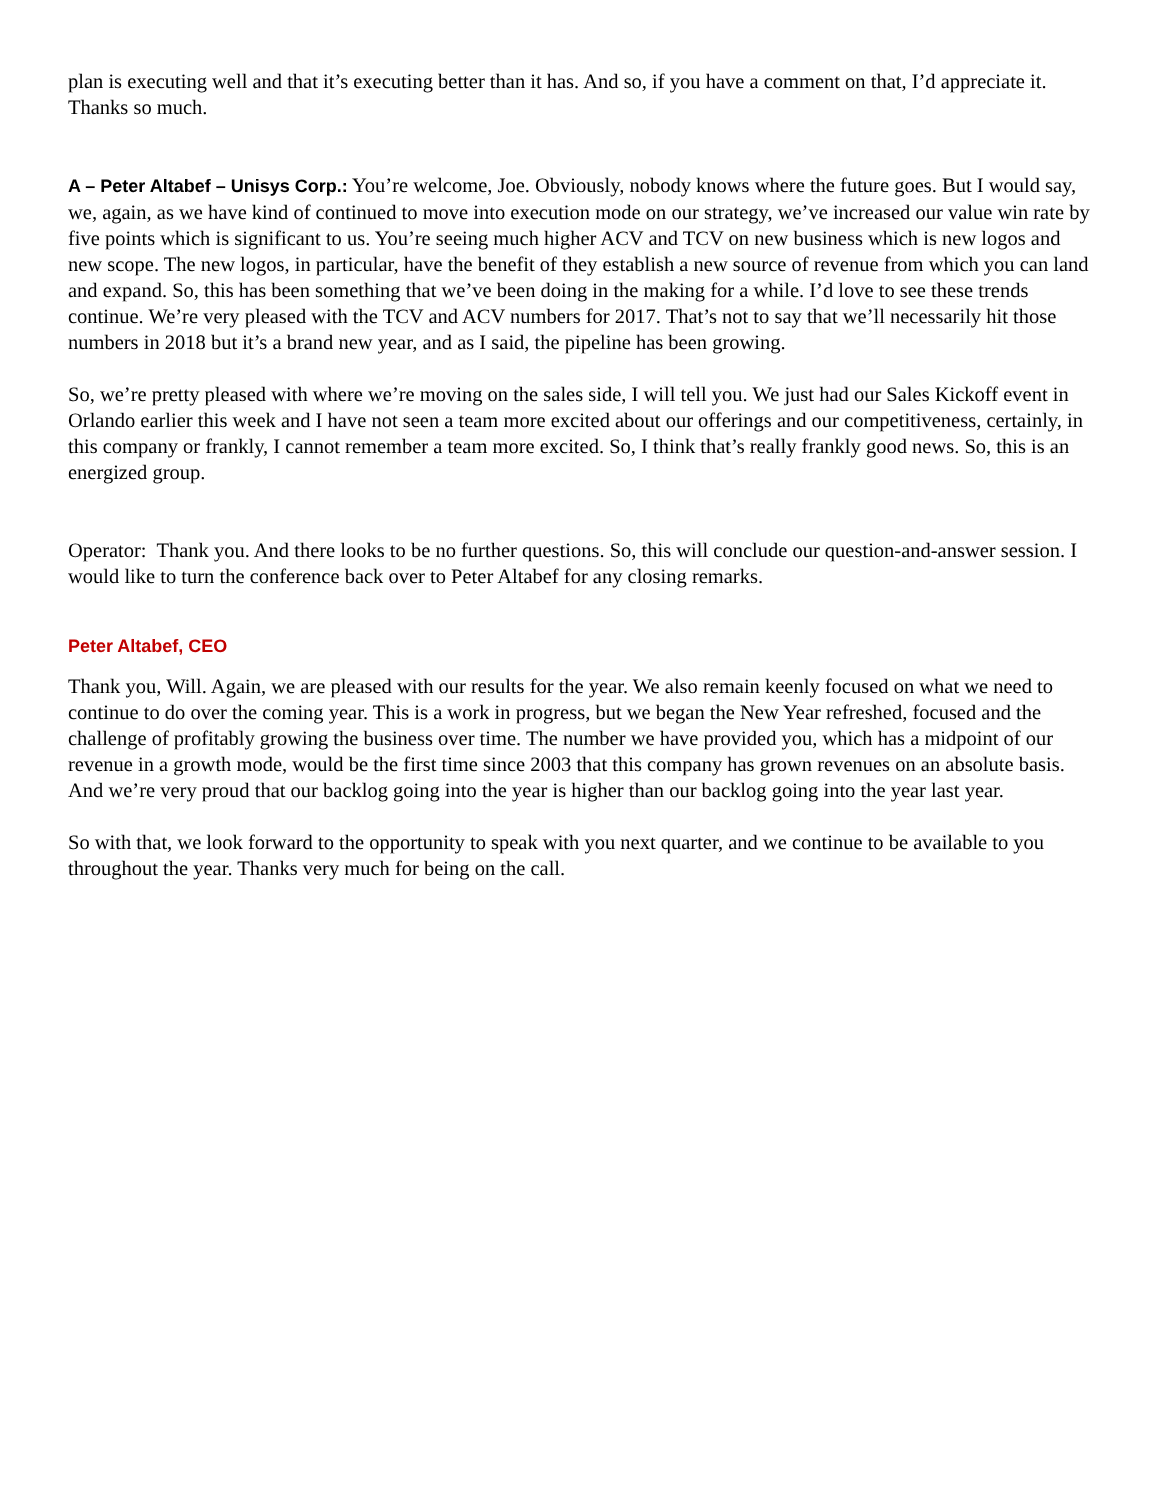plan is executing well and that it’s executing better than it has. And so, if you have a comment on that, I’d appreciate it. Thanks so much.
A – Peter Altabef – Unisys Corp.: You’re welcome, Joe. Obviously, nobody knows where the future goes. But I would say, we, again, as we have kind of continued to move into execution mode on our strategy, we’ve increased our value win rate by five points which is significant to us. You’re seeing much higher ACV and TCV on new business which is new logos and new scope. The new logos, in particular, have the benefit of they establish a new source of revenue from which you can land and expand. So, this has been something that we’ve been doing in the making for a while. I’d love to see these trends continue. We’re very pleased with the TCV and ACV numbers for 2017. That’s not to say that we’ll necessarily hit those numbers in 2018 but it’s a brand new year, and as I said, the pipeline has been growing.
So, we’re pretty pleased with where we’re moving on the sales side, I will tell you. We just had our Sales Kickoff event in Orlando earlier this week and I have not seen a team more excited about our offerings and our competitiveness, certainly, in this company or frankly, I cannot remember a team more excited. So, I think that’s really frankly good news. So, this is an energized group.
Operator: Thank you. And there looks to be no further questions. So, this will conclude our question-and-answer session. I would like to turn the conference back over to Peter Altabef for any closing remarks.
Peter Altabef, CEO
Thank you, Will. Again, we are pleased with our results for the year. We also remain keenly focused on what we need to continue to do over the coming year. This is a work in progress, but we began the New Year refreshed, focused and the challenge of profitably growing the business over time. The number we have provided you, which has a midpoint of our revenue in a growth mode, would be the first time since 2003 that this company has grown revenues on an absolute basis. And we’re very proud that our backlog going into the year is higher than our backlog going into the year last year.
So with that, we look forward to the opportunity to speak with you next quarter, and we continue to be available to you throughout the year. Thanks very much for being on the call.